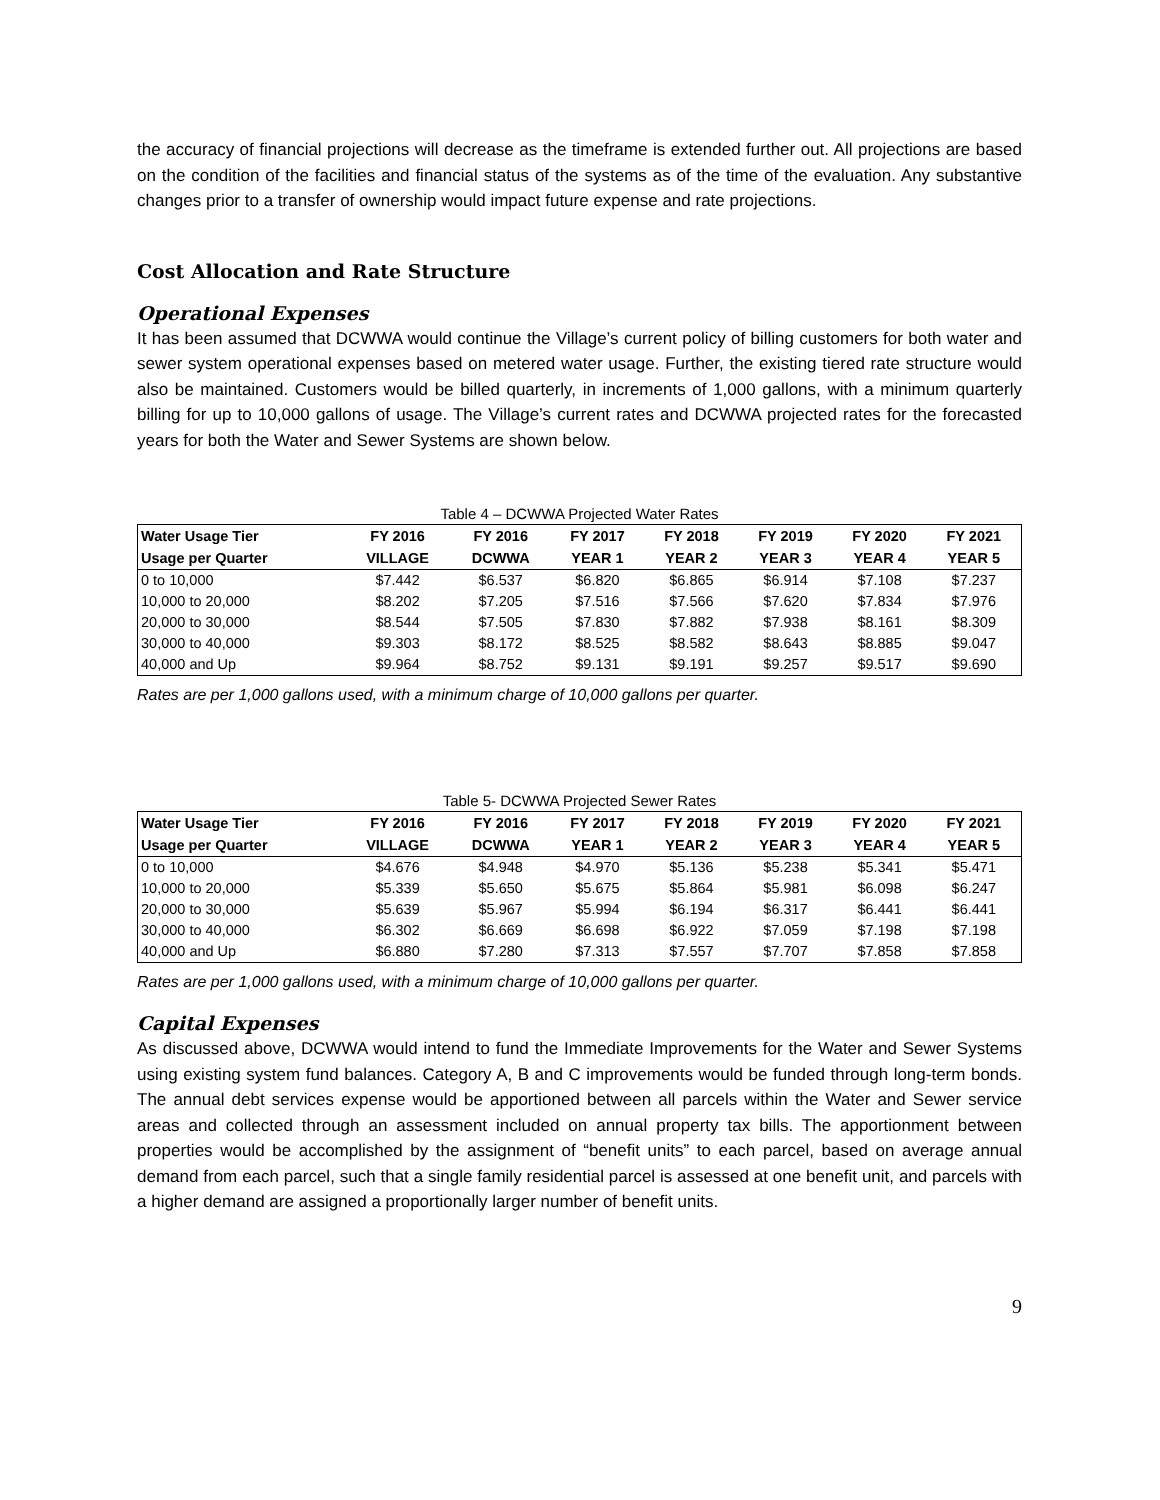the accuracy of financial projections will decrease as the timeframe is extended further out. All projections are based on the condition of the facilities and financial status of the systems as of the time of the evaluation. Any substantive changes prior to a transfer of ownership would impact future expense and rate projections.
Cost Allocation and Rate Structure
Operational Expenses
It has been assumed that DCWWA would continue the Village’s current policy of billing customers for both water and sewer system operational expenses based on metered water usage. Further, the existing tiered rate structure would also be maintained. Customers would be billed quarterly, in increments of 1,000 gallons, with a minimum quarterly billing for up to 10,000 gallons of usage. The Village’s current rates and DCWWA projected rates for the forecasted years for both the Water and Sewer Systems are shown below.
Table 4 – DCWWA Projected Water Rates
| Water Usage Tier | FY 2016 | FY 2016 | FY 2017 | FY 2018 | FY 2019 | FY 2020 | FY 2021 |
| --- | --- | --- | --- | --- | --- | --- | --- |
| Usage per Quarter | VILLAGE | DCWWA | YEAR 1 | YEAR 2 | YEAR 3 | YEAR 4 | YEAR 5 |
| 0 to 10,000 | $7.442 | $6.537 | $6.820 | $6.865 | $6.914 | $7.108 | $7.237 |
| 10,000 to 20,000 | $8.202 | $7.205 | $7.516 | $7.566 | $7.620 | $7.834 | $7.976 |
| 20,000 to 30,000 | $8.544 | $7.505 | $7.830 | $7.882 | $7.938 | $8.161 | $8.309 |
| 30,000 to 40,000 | $9.303 | $8.172 | $8.525 | $8.582 | $8.643 | $8.885 | $9.047 |
| 40,000 and Up | $9.964 | $8.752 | $9.131 | $9.191 | $9.257 | $9.517 | $9.690 |
Rates are per 1,000 gallons used, with a minimum charge of 10,000 gallons per quarter.
Table 5- DCWWA Projected Sewer Rates
| Water Usage Tier | FY 2016 | FY 2016 | FY 2017 | FY 2018 | FY 2019 | FY 2020 | FY 2021 |
| --- | --- | --- | --- | --- | --- | --- | --- |
| Usage per Quarter | VILLAGE | DCWWA | YEAR 1 | YEAR 2 | YEAR 3 | YEAR 4 | YEAR 5 |
| 0 to 10,000 | $4.676 | $4.948 | $4.970 | $5.136 | $5.238 | $5.341 | $5.471 |
| 10,000 to 20,000 | $5.339 | $5.650 | $5.675 | $5.864 | $5.981 | $6.098 | $6.247 |
| 20,000 to 30,000 | $5.639 | $5.967 | $5.994 | $6.194 | $6.317 | $6.441 | $6.441 |
| 30,000 to 40,000 | $6.302 | $6.669 | $6.698 | $6.922 | $7.059 | $7.198 | $7.198 |
| 40,000 and Up | $6.880 | $7.280 | $7.313 | $7.557 | $7.707 | $7.858 | $7.858 |
Rates are per 1,000 gallons used, with a minimum charge of 10,000 gallons per quarter.
Capital Expenses
As discussed above, DCWWA would intend to fund the Immediate Improvements for the Water and Sewer Systems using existing system fund balances. Category A, B and C improvements would be funded through long-term bonds. The annual debt services expense would be apportioned between all parcels within the Water and Sewer service areas and collected through an assessment included on annual property tax bills. The apportionment between properties would be accomplished by the assignment of “benefit units” to each parcel, based on average annual demand from each parcel, such that a single family residential parcel is assessed at one benefit unit, and parcels with a higher demand are assigned a proportionally larger number of benefit units.
9